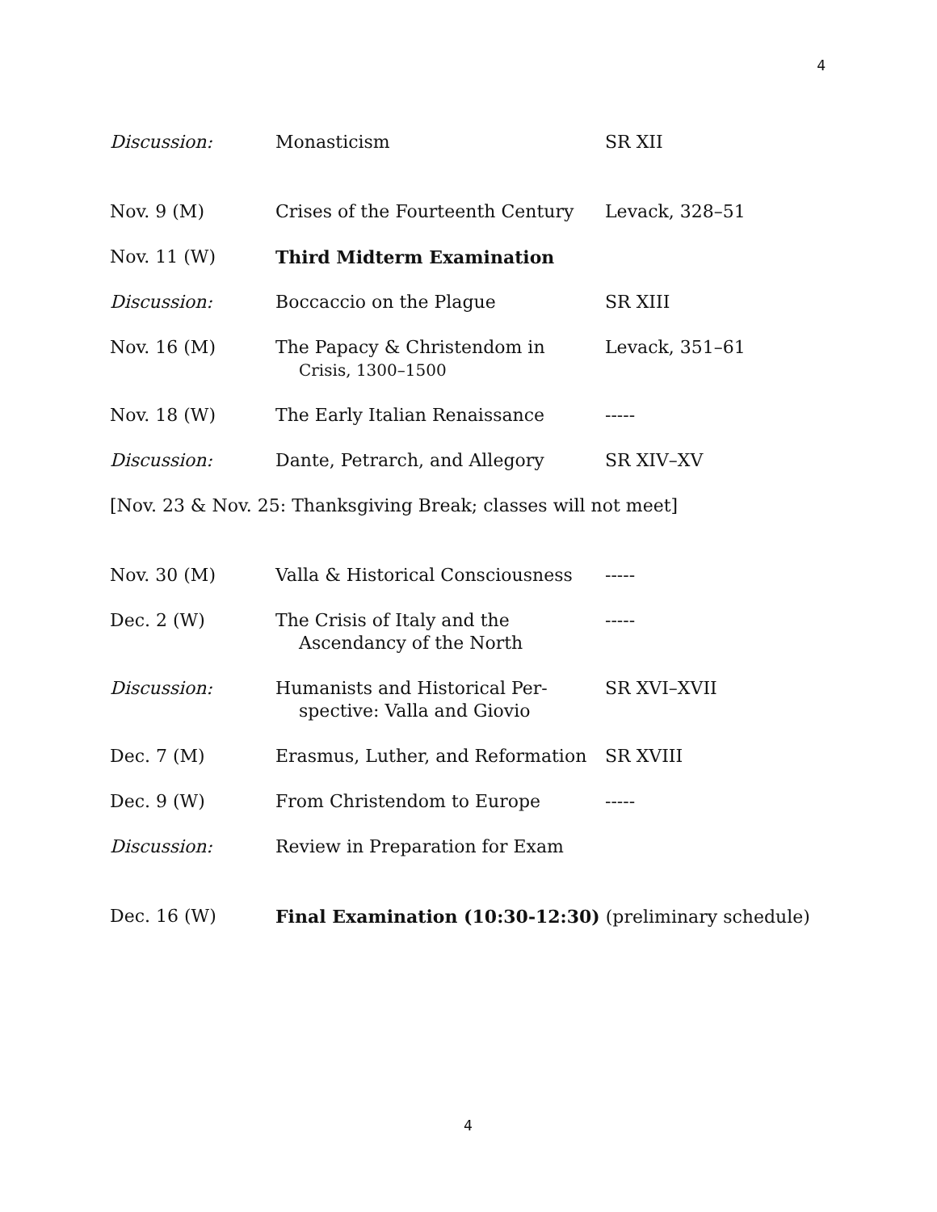4
| Discussion: | Monasticism | SR XII |
| Nov. 9 (M) | Crises of the Fourteenth Century | Levack, 328–51 |
| Nov. 11 (W) | Third Midterm Examination | |
| Discussion: | Boccaccio on the Plague | SR XIII |
| Nov. 16 (M) | The Papacy & Christendom in Crisis, 1300–1500 | Levack, 351–61 |
| Nov. 18 (W) | The Early Italian Renaissance | ----- |
| Discussion: | Dante, Petrarch, and Allegory | SR XIV–XV |
| [Nov. 23 & Nov. 25: Thanksgiving Break; classes will not meet] | | |
| Nov. 30 (M) | Valla & Historical Consciousness | ----- |
| Dec. 2 (W) | The Crisis of Italy and the Ascendancy of the North | ----- |
| Discussion: | Humanists and Historical Per- spective: Valla and Giovio | SR XVI–XVII |
| Dec. 7 (M) | Erasmus, Luther, and Reformation | SR XVIII |
| Dec. 9 (W) | From Christendom to Europe | ----- |
| Discussion: | Review in Preparation for Exam | |
| Dec. 16 (W) | Final Examination (10:30-12:30) (preliminary schedule) | |
4